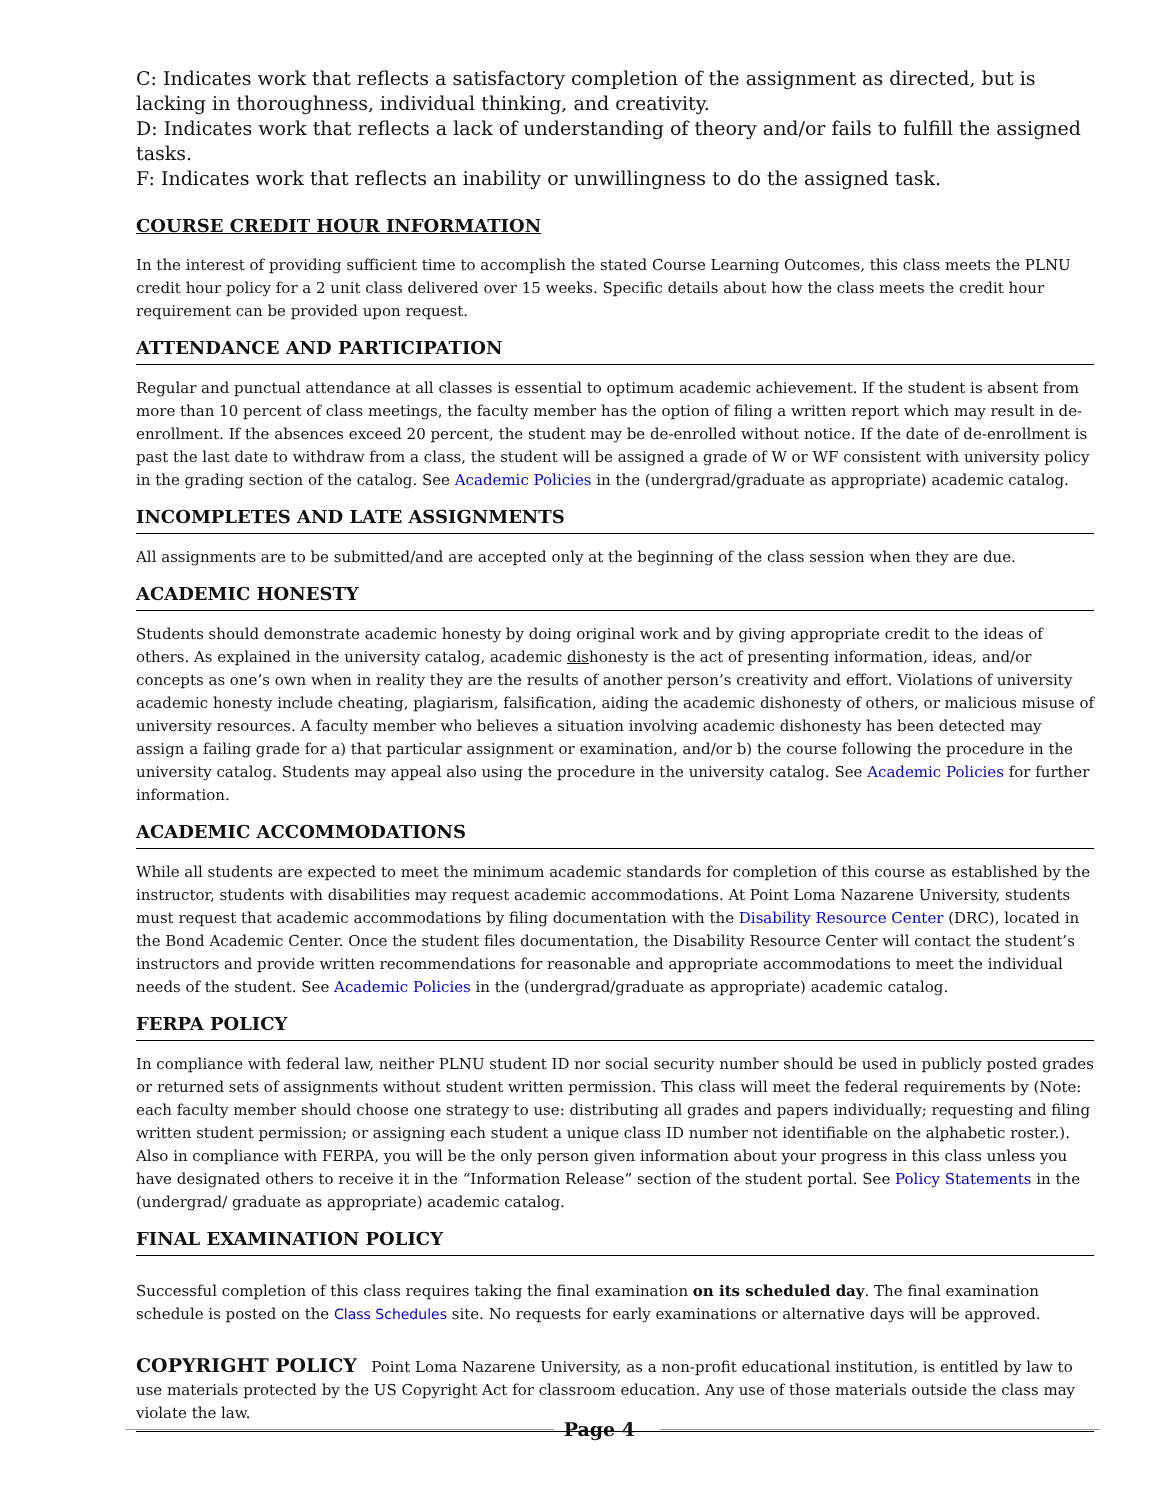C: Indicates work that reflects a satisfactory completion of the assignment as directed, but is lacking in thoroughness, individual thinking, and creativity.
D: Indicates work that reflects a lack of understanding of theory and/or fails to fulfill the assigned tasks.
F: Indicates work that reflects an inability or unwillingness to do the assigned task.
COURSE CREDIT HOUR INFORMATION
In the interest of providing sufficient time to accomplish the stated Course Learning Outcomes, this class meets the PLNU credit hour policy for a 2 unit class delivered over 15 weeks. Specific details about how the class meets the credit hour requirement can be provided upon request.
ATTENDANCE AND PARTICIPATION
Regular and punctual attendance at all classes is essential to optimum academic achievement. If the student is absent from more than 10 percent of class meetings, the faculty member has the option of filing a written report which may result in de-enrollment. If the absences exceed 20 percent, the student may be de-enrolled without notice. If the date of de-enrollment is past the last date to withdraw from a class, the student will be assigned a grade of W or WF consistent with university policy in the grading section of the catalog. See Academic Policies in the (undergrad/graduate as appropriate) academic catalog.
INCOMPLETES AND LATE ASSIGNMENTS
All assignments are to be submitted/and are accepted only at the beginning of the class session when they are due.
ACADEMIC HONESTY
Students should demonstrate academic honesty by doing original work and by giving appropriate credit to the ideas of others. As explained in the university catalog, academic dishonesty is the act of presenting information, ideas, and/or concepts as one’s own when in reality they are the results of another person’s creativity and effort. Violations of university academic honesty include cheating, plagiarism, falsification, aiding the academic dishonesty of others, or malicious misuse of university resources. A faculty member who believes a situation involving academic dishonesty has been detected may assign a failing grade for a) that particular assignment or examination, and/or b) the course following the procedure in the university catalog. Students may appeal also using the procedure in the university catalog. See Academic Policies for further information.
ACADEMIC ACCOMMODATIONS
While all students are expected to meet the minimum academic standards for completion of this course as established by the instructor, students with disabilities may request academic accommodations. At Point Loma Nazarene University, students must request that academic accommodations by filing documentation with the Disability Resource Center (DRC), located in the Bond Academic Center. Once the student files documentation, the Disability Resource Center will contact the student’s instructors and provide written recommendations for reasonable and appropriate accommodations to meet the individual needs of the student. See Academic Policies in the (undergrad/graduate as appropriate) academic catalog.
FERPA POLICY
In compliance with federal law, neither PLNU student ID nor social security number should be used in publicly posted grades or returned sets of assignments without student written permission. This class will meet the federal requirements by (Note: each faculty member should choose one strategy to use: distributing all grades and papers individually; requesting and filing written student permission; or assigning each student a unique class ID number not identifiable on the alphabetic roster.). Also in compliance with FERPA, you will be the only person given information about your progress in this class unless you have designated others to receive it in the “Information Release” section of the student portal. See Policy Statements in the (undergrad/ graduate as appropriate) academic catalog.
FINAL EXAMINATION POLICY
Successful completion of this class requires taking the final examination on its scheduled day. The final examination schedule is posted on the Class Schedules site. No requests for early examinations or alternative days will be approved.
COPYRIGHT POLICY Point Loma Nazarene University, as a non-profit educational institution, is entitled by law to use materials protected by the US Copyright Act for classroom education. Any use of those materials outside the class may violate the law.
Page 4